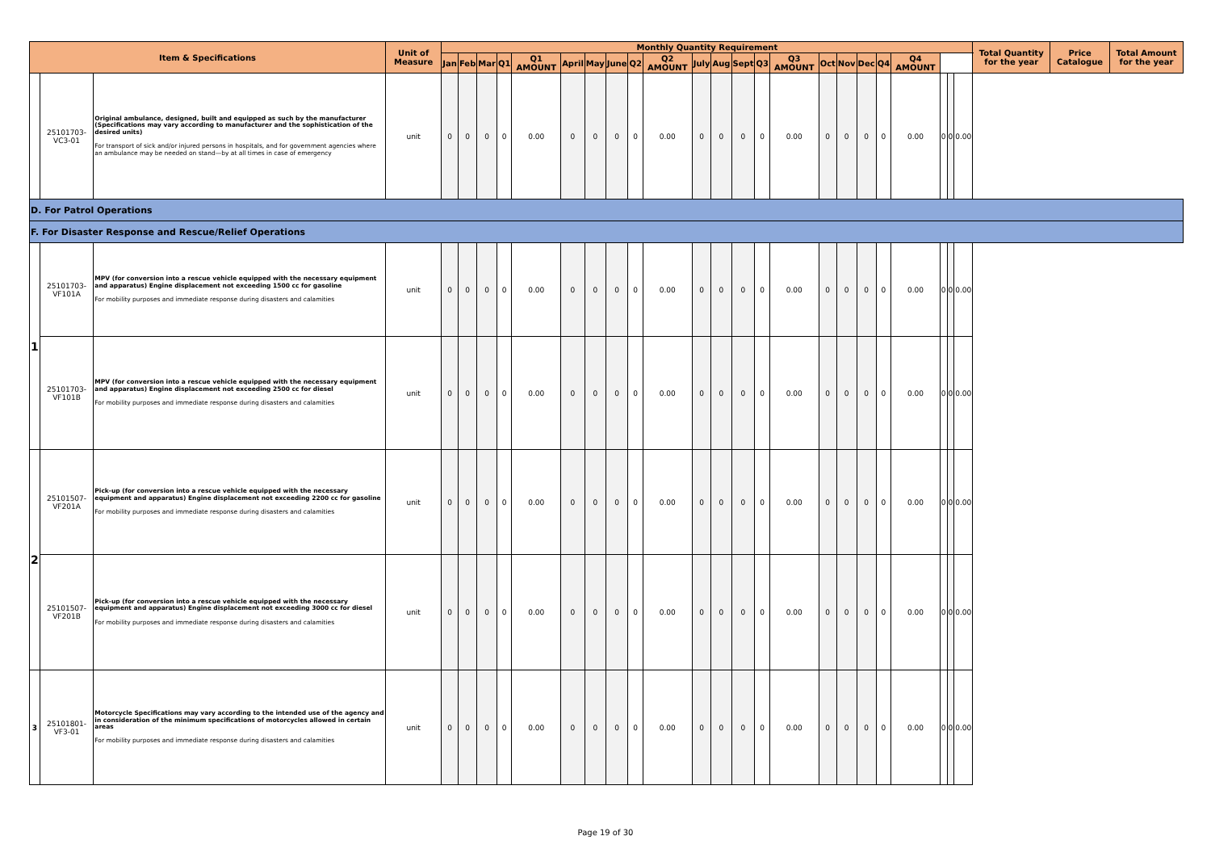| Item & Specifications | | | Unit of Measure | Monthly Quantity Requirement | | | | | | | | | | | | | | | | | | | | | | | Total Quantity for the year | Price Catalogue | Total Amount for the year |
| --- | --- | --- | --- | --- | --- | --- | --- | --- | --- | --- | --- | --- | --- | --- | --- | --- | --- | --- | --- | --- | --- | --- | --- | --- | --- | --- | --- | --- | --- |
| | | | | Jan | Feb | Mar | Q1 | Q1 AMOUNT | April | May | June | Q2 | Q2 AMOUNT | July | Aug | Sept | Q3 | Q3 AMOUNT | Oct | Nov | Dec | Q4 | Q4 AMOUNT | | | | | | |
| | 25101703-VC3-01 | Original ambulance, designed, built and equipped as such by the manufacturer (Specifications may vary according to manufacturer and the sophistication of the desired units) For transport of sick and/or injured persons in hospitals, and for government agencies where an ambulance may be needed on stand—by at all times in case of emergency | unit | 0 | 0 | 0 | 0 | 0.00 | 0 | 0 | 0 | 0 | 0.00 | 0 | 0 | 0 | 0 | 0.00 | 0 | 0 | 0 | 0 | 0.00 | 0 | 0 | 0.00 | | | |
| D. For Patrol Operations | | | | | | | | | | | | | | | | | | | | | | | | | | | | | |
| F. For Disaster Response and Rescue/Relief Operations | | | | | | | | | | | | | | | | | | | | | | | | | | | | | |
| 1 | 25101703-VF101A | MPV (for conversion into a rescue vehicle equipped with the necessary equipment and apparatus) Engine displacement not exceeding 1500 cc for gasoline For mobility purposes and immediate response during disasters and calamities | unit | 0 | 0 | 0 | 0 | 0.00 | 0 | 0 | 0 | 0 | 0.00 | 0 | 0 | 0 | 0 | 0.00 | 0 | 0 | 0 | 0 | 0.00 | 0 | 0 | 0.00 | | | |
| | 25101703-VF101B | MPV (for conversion into a rescue vehicle equipped with the necessary equipment and apparatus) Engine displacement not exceeding 2500 cc for diesel For mobility purposes and immediate response during disasters and calamities | unit | 0 | 0 | 0 | 0 | 0.00 | 0 | 0 | 0 | 0 | 0.00 | 0 | 0 | 0 | 0 | 0.00 | 0 | 0 | 0 | 0 | 0.00 | 0 | 0 | 0.00 | | | |
| 2 | 25101507-VF201A | Pick-up (for conversion into a rescue vehicle equipped with the necessary equipment and apparatus) Engine displacement not exceeding 2200 cc for gasoline For mobility purposes and immediate response during disasters and calamities | unit | 0 | 0 | 0 | 0 | 0.00 | 0 | 0 | 0 | 0 | 0.00 | 0 | 0 | 0 | 0 | 0.00 | 0 | 0 | 0 | 0 | 0.00 | 0 | 0 | 0.00 | | | |
| | 25101507-VF201B | Pick-up (for conversion into a rescue vehicle equipped with the necessary equipment and apparatus) Engine displacement not exceeding 3000 cc for diesel For mobility purposes and immediate response during disasters and calamities | unit | 0 | 0 | 0 | 0 | 0.00 | 0 | 0 | 0 | 0 | 0.00 | 0 | 0 | 0 | 0 | 0.00 | 0 | 0 | 0 | 0 | 0.00 | 0 | 0 | 0.00 | | | |
| 3 | 25101801-VF3-01 | Motorcycle Specifications may vary according to the intended use of the agency and in consideration of the minimum specifications of motorcycles allowed in certain areas For mobility purposes and immediate response during disasters and calamities | unit | 0 | 0 | 0 | 0 | 0.00 | 0 | 0 | 0 | 0 | 0.00 | 0 | 0 | 0 | 0 | 0.00 | 0 | 0 | 0 | 0 | 0.00 | 0 | 0 | 0.00 | | | |
Page 19 of 30